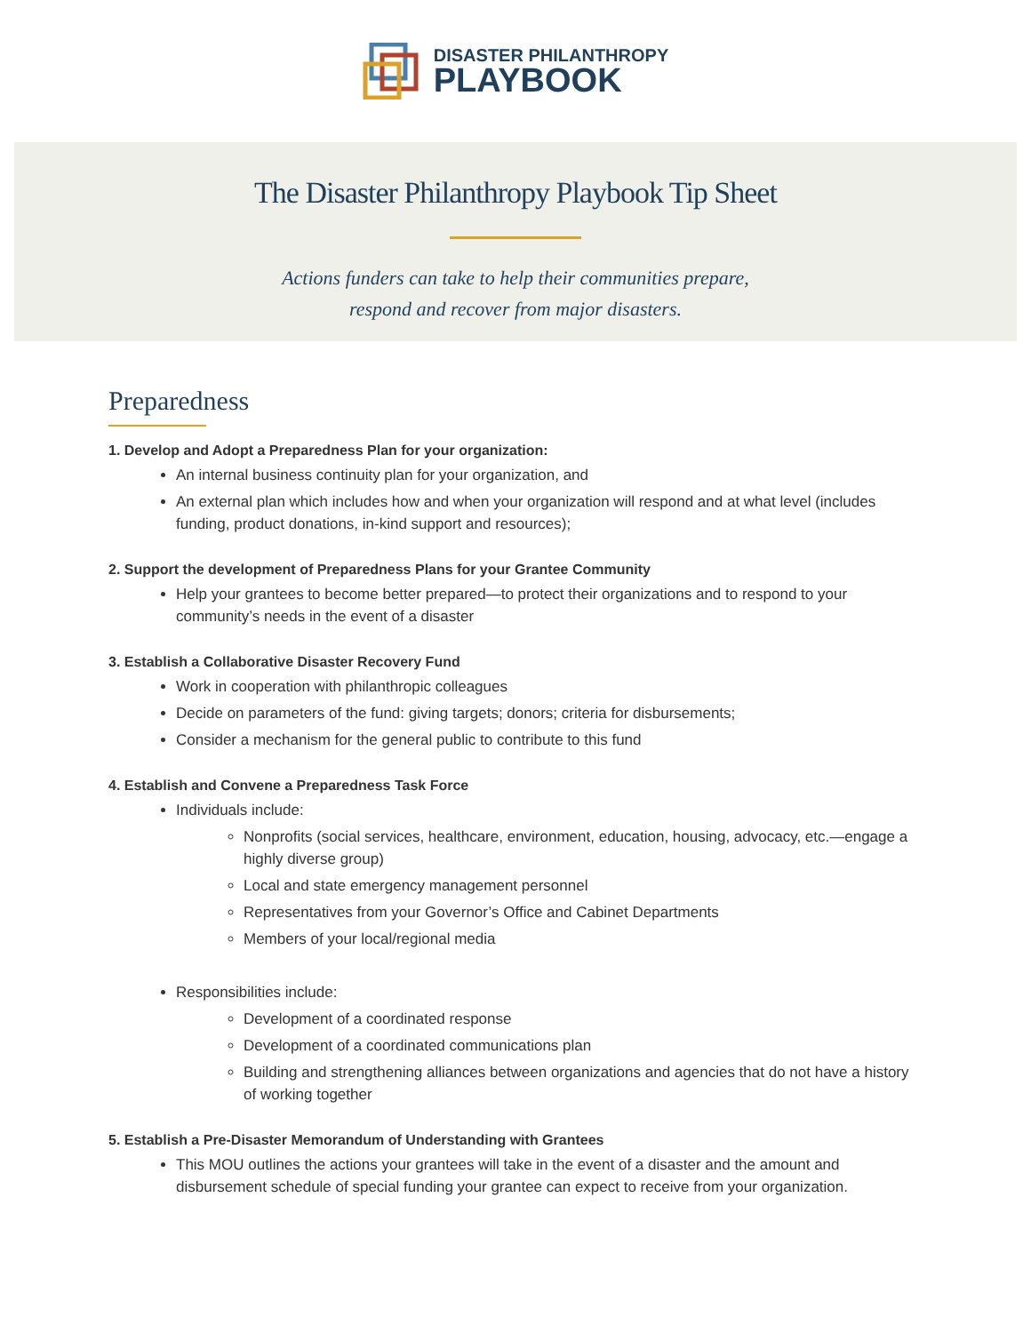DISASTER PHILANTHROPY
PLAYBOOK
The Disaster Philanthropy Playbook Tip Sheet
Actions funders can take to help their communities prepare,
respond and recover from major disasters.
Preparedness
1. Develop and Adopt a Preparedness Plan for your organization:
An internal business continuity plan for your organization, and
An external plan which includes how and when your organization will respond and at what level (includes funding, product donations, in-kind support and resources);
2. Support the development of Preparedness Plans for your Grantee Community
Help your grantees to become better prepared—to protect their organizations and to respond to your community’s needs in the event of a disaster
3. Establish a Collaborative Disaster Recovery Fund
Work in cooperation with philanthropic colleagues
Decide on parameters of the fund: giving targets; donors; criteria for disbursements;
Consider a mechanism for the general public to contribute to this fund
4. Establish and Convene a Preparedness Task Force
Individuals include:
Nonprofits (social services, healthcare, environment, education, housing, advocacy, etc.—engage a highly diverse group)
Local and state emergency management personnel
Representatives from your Governor’s Office and Cabinet Departments
Members of your local/regional media
Responsibilities include:
Development of a coordinated response
Development of a coordinated communications plan
Building and strengthening alliances between organizations and agencies that do not have a history of working together
5. Establish a Pre-Disaster Memorandum of Understanding with Grantees
This MOU outlines the actions your grantees will take in the event of a disaster and the amount and disbursement schedule of special funding your grantee can expect to receive from your organization.